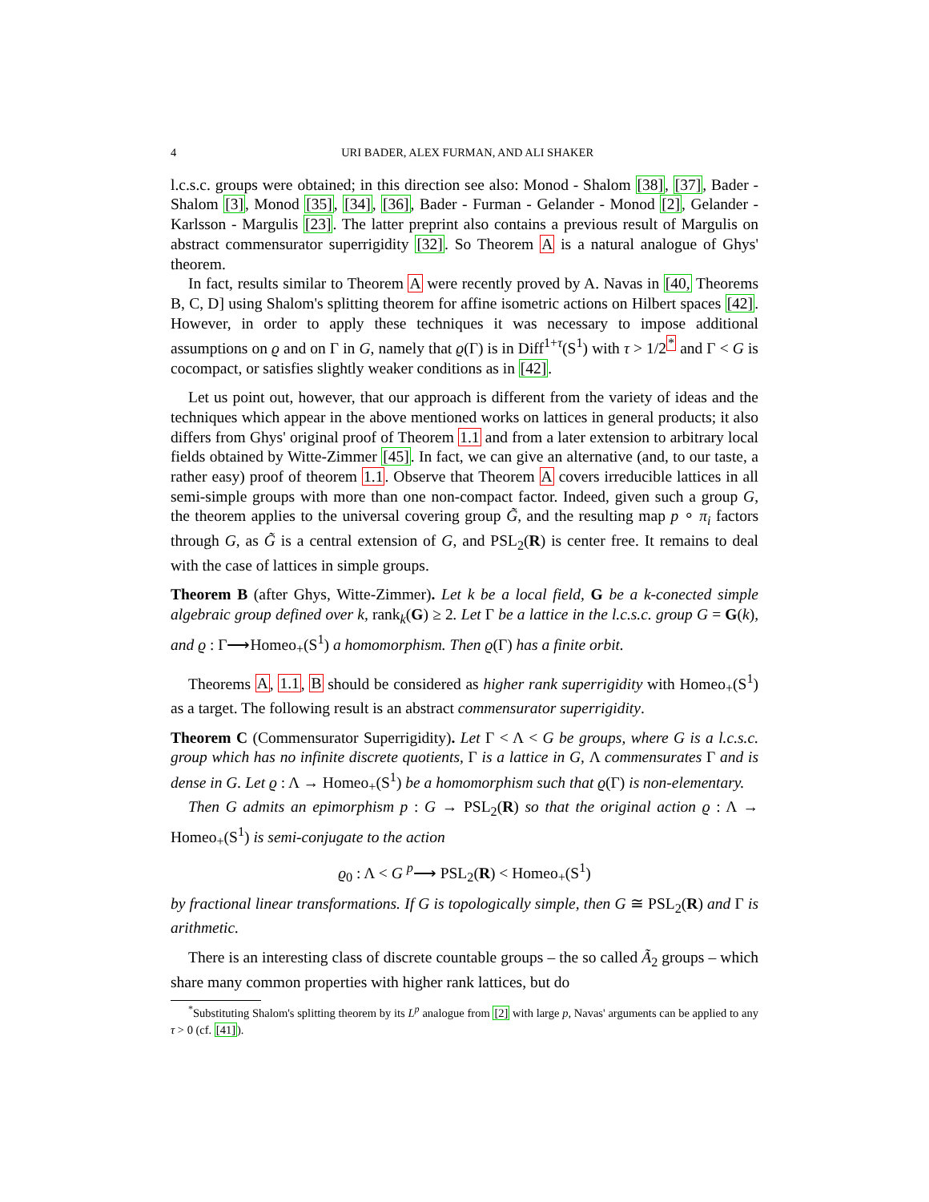4 URI BADER, ALEX FURMAN, AND ALI SHAKER
l.c.s.c. groups were obtained; in this direction see also: Monod - Shalom [38], [37], Bader - Shalom [3], Monod [35], [34], [36], Bader - Furman - Gelander - Monod [2], Gelander - Karlsson - Margulis [23]. The latter preprint also contains a previous result of Margulis on abstract commensurator superrigidity [32]. So Theorem A is a natural analogue of Ghys' theorem.
In fact, results similar to Theorem A were recently proved by A. Navas in [40, Theorems B, C, D] using Shalom's splitting theorem for affine isometric actions on Hilbert spaces [42]. However, in order to apply these techniques it was necessary to impose additional assumptions on ϱ and on Γ in G, namely that ϱ(Γ) is in Diff<sup>1+τ</sup>(S<sup>1</sup>) with τ > 1/2<sup>*</sup> and Γ < G is cocompact, or satisfies slightly weaker conditions as in [42].
Let us point out, however, that our approach is different from the variety of ideas and the techniques which appear in the above mentioned works on lattices in general products; it also differs from Ghys' original proof of Theorem 1.1 and from a later extension to arbitrary local fields obtained by Witte-Zimmer [45]. In fact, we can give an alternative (and, to our taste, a rather easy) proof of theorem 1.1. Observe that Theorem A covers irreducible lattices in all semi-simple groups with more than one non-compact factor. Indeed, given such a group G, the theorem applies to the universal covering group G̃, and the resulting map p ∘ π<sub>i</sub> factors through G, as G̃ is a central extension of G, and PSL<sub>2</sub>(R) is center free. It remains to deal with the case of lattices in simple groups.
Theorem B (after Ghys, Witte-Zimmer). Let k be a local field, G be a k-conected simple algebraic group defined over k, rank<sub>k</sub>(G) ≥ 2. Let Γ be a lattice in the l.c.s.c. group G = G(k), and ϱ : Γ⟶Homeo<sub>+</sub>(S<sup>1</sup>) a homomorphism. Then ϱ(Γ) has a finite orbit.
Theorems A, 1.1, B should be considered as higher rank superrigidity with Homeo<sub>+</sub>(S<sup>1</sup>) as a target. The following result is an abstract commensurator superrigidity.
Theorem C (Commensurator Superrigidity). Let Γ < Λ < G be groups, where G is a l.c.s.c. group which has no infinite discrete quotients, Γ is a lattice in G, Λ commensurates Γ and is dense in G. Let ϱ : Λ → Homeo<sub>+</sub>(S<sup>1</sup>) be a homomorphism such that ϱ(Γ) is non-elementary.
Then G admits an epimorphism p : G → PSL<sub>2</sub>(R) so that the original action ϱ : Λ → Homeo<sub>+</sub>(S<sup>1</sup>) is semi-conjugate to the action
ϱ<sub>0</sub> : Λ < G <sup>p</sup>⟶ PSL<sub>2</sub>(R) < Homeo<sub>+</sub>(S<sup>1</sup>)
by fractional linear transformations. If G is topologically simple, then G ≅ PSL<sub>2</sub>(R) and Γ is arithmetic.
There is an interesting class of discrete countable groups – the so called Ã<sub>2</sub> groups – which share many common properties with higher rank lattices, but do
<sup>*</sup> Substituting Shalom's splitting theorem by its L<sup>p</sup> analogue from [2] with large p, Navas' arguments can be applied to any τ > 0 (cf. [41]).